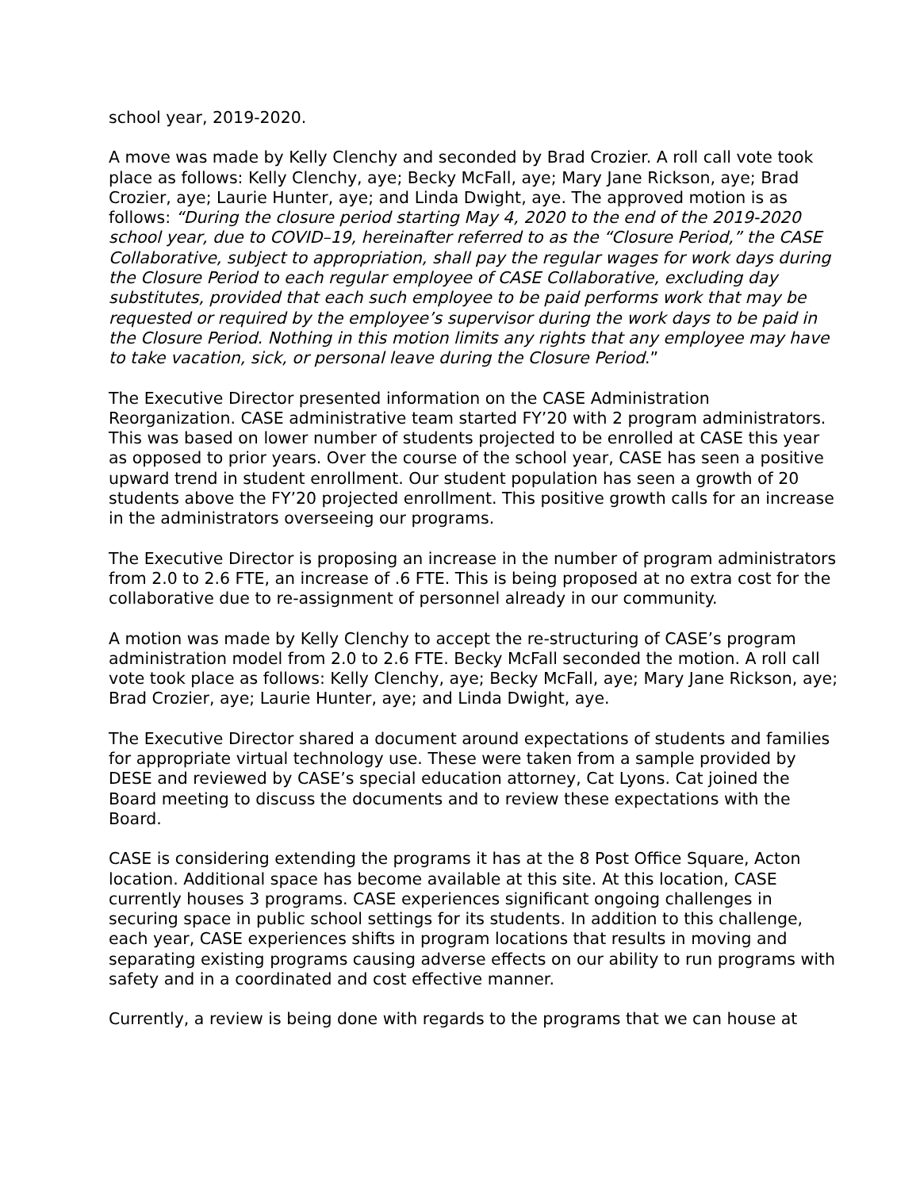school year, 2019-2020.
A move was made by Kelly Clenchy and seconded by Brad Crozier. A roll call vote took place as follows: Kelly Clenchy, aye; Becky McFall, aye; Mary Jane Rickson, aye; Brad Crozier, aye; Laurie Hunter, aye; and Linda Dwight, aye. The approved motion is as follows: “During the closure period starting May 4, 2020 to the end of the 2019-2020 school year, due to COVID–19, hereinafter referred to as the “Closure Period,” the CASE Collaborative, subject to appropriation, shall pay the regular wages for work days during the Closure Period to each regular employee of CASE Collaborative, excluding day substitutes, provided that each such employee to be paid performs work that may be requested or required by the employee’s supervisor during the work days to be paid in the Closure Period. Nothing in this motion limits any rights that any employee may have to take vacation, sick, or personal leave during the Closure Period.”
The Executive Director presented information on the CASE Administration Reorganization. CASE administrative team started FY’20 with 2 program administrators. This was based on lower number of students projected to be enrolled at CASE this year as opposed to prior years. Over the course of the school year, CASE has seen a positive upward trend in student enrollment. Our student population has seen a growth of 20 students above the FY’20 projected enrollment. This positive growth calls for an increase in the administrators overseeing our programs.
The Executive Director is proposing an increase in the number of program administrators from 2.0 to 2.6 FTE, an increase of .6 FTE. This is being proposed at no extra cost for the collaborative due to re-assignment of personnel already in our community.
A motion was made by Kelly Clenchy to accept the re-structuring of CASE’s program administration model from 2.0 to 2.6 FTE. Becky McFall seconded the motion. A roll call vote took place as follows: Kelly Clenchy, aye; Becky McFall, aye; Mary Jane Rickson, aye; Brad Crozier, aye; Laurie Hunter, aye; and Linda Dwight, aye.
The Executive Director shared a document around expectations of students and families for appropriate virtual technology use. These were taken from a sample provided by DESE and reviewed by CASE’s special education attorney, Cat Lyons. Cat joined the Board meeting to discuss the documents and to review these expectations with the Board.
CASE is considering extending the programs it has at the 8 Post Office Square, Acton location. Additional space has become available at this site. At this location, CASE currently houses 3 programs. CASE experiences significant ongoing challenges in securing space in public school settings for its students. In addition to this challenge, each year, CASE experiences shifts in program locations that results in moving and separating existing programs causing adverse effects on our ability to run programs with safety and in a coordinated and cost effective manner.
Currently, a review is being done with regards to the programs that we can house at